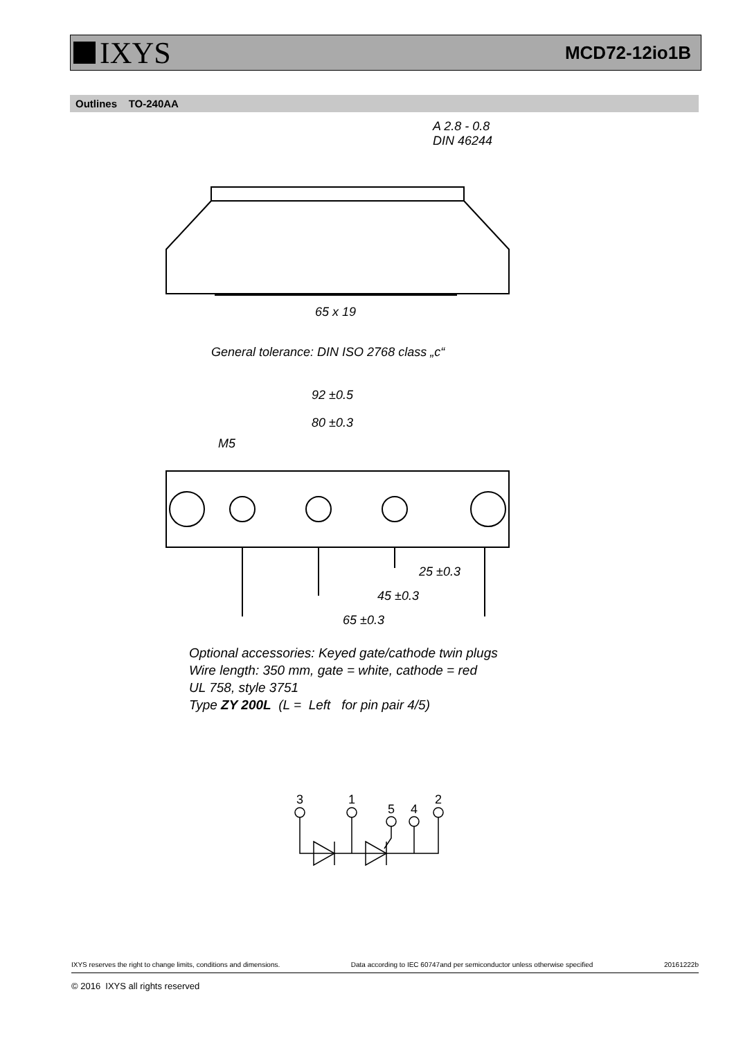IXYS
MCD72-12io1B
Outlines TO-240AA
A 2.8 - 0.8
DIN 46244
65 x 19
General tolerance: DIN ISO 2768 class „c“
92 ±0.5
80 ±0.3
M5
25 ±0.3
45 ±0.3
65 ±0.3
Optional accessories: Keyed gate/cathode twin plugs
Wire length: 350 mm, gate = white, cathode = red
UL 758, style 3751
Type ZY 200L (L = Left for pin pair 4/5)
3
1
5
4
2
IXYS reserves the right to change limits, conditions and dimensions. Data according to IEC 60747and per semiconductor unless otherwise specified 20161222b
© 2016 IXYS all rights reserved